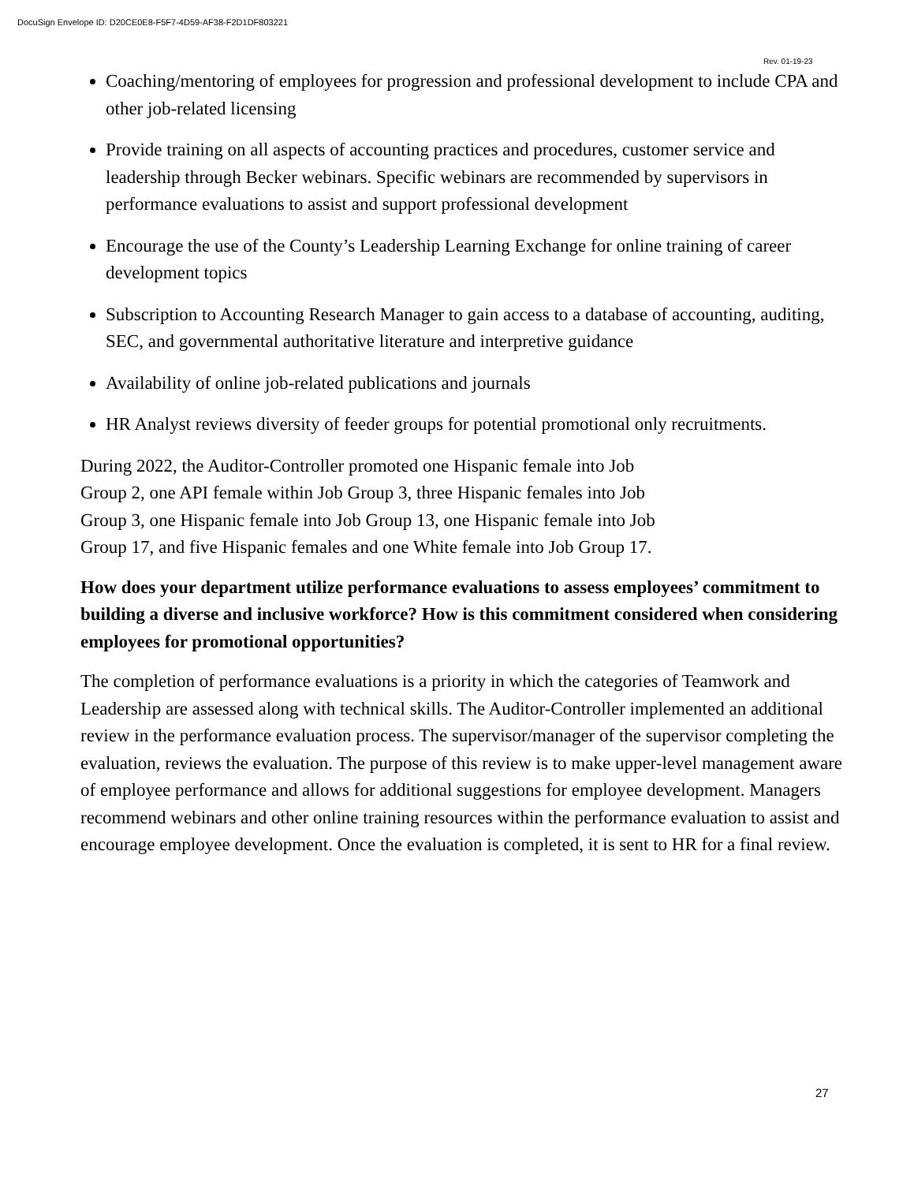DocuSign Envelope ID: D20CE0E8-F5F7-4D59-AF38-F2D1DF803221
Rev. 01-19-23
Coaching/mentoring of employees for progression and professional development to include CPA and other job-related licensing
Provide training on all aspects of accounting practices and procedures, customer service and leadership through Becker webinars. Specific webinars are recommended by supervisors in performance evaluations to assist and support professional development
Encourage the use of the County’s Leadership Learning Exchange for online training of career development topics
Subscription to Accounting Research Manager to gain access to a database of accounting, auditing, SEC, and governmental authoritative literature and interpretive guidance
Availability of online job-related publications and journals
HR Analyst reviews diversity of feeder groups for potential promotional only recruitments.
During 2022, the Auditor-Controller promoted one Hispanic female into Job
Group 2, one API female within Job Group 3, three Hispanic females into Job
Group 3, one Hispanic female into Job Group 13, one Hispanic female into Job
Group 17, and five Hispanic females and one White female into Job Group 17.
How does your department utilize performance evaluations to assess employees’ commitment to building a diverse and inclusive workforce? How is this commitment considered when considering employees for promotional opportunities?
The completion of performance evaluations is a priority in which the categories of Teamwork and Leadership are assessed along with technical skills. The Auditor-Controller implemented an additional review in the performance evaluation process. The supervisor/manager of the supervisor completing the evaluation, reviews the evaluation. The purpose of this review is to make upper-level management aware of employee performance and allows for additional suggestions for employee development. Managers recommend webinars and other online training resources within the performance evaluation to assist and encourage employee development. Once the evaluation is completed, it is sent to HR for a final review.
27